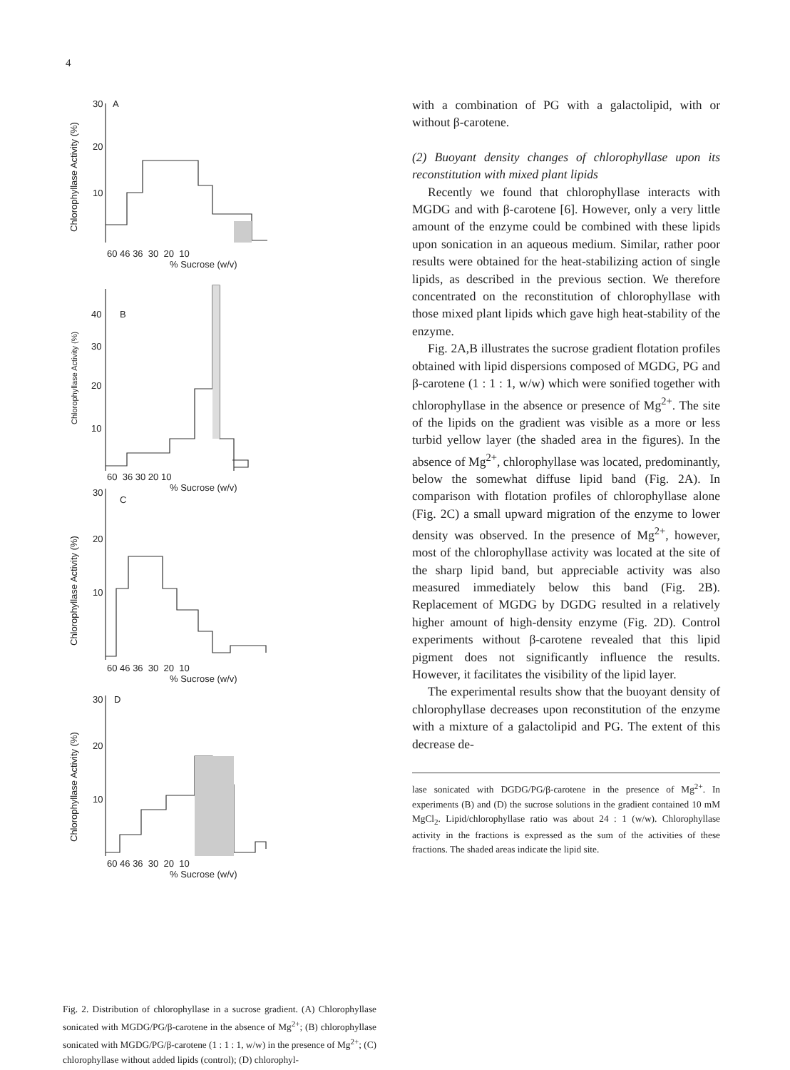4
60 46 36 30 20 10
% Sucrose (w/v)
60 36 30 20 10
% Sucrose (w/v)
60 46 36 30 20 10
% Sucrose (w/v)
60 46 36 30 20 10
% Sucrose (w/v)
30
A
20
10
40
B
30
20
10
30
C
20
10
30
D
20
10
Chlorophyllase Activity (%)
Chlorophyllase Activity (%)
Chlorophyllase Activity (%)
Chlorophyllase Activity (%)
Fig. 2. Distribution of chlorophyllase in a sucrose gradient. (A) Chlorophyllase sonicated with MGDG/PG/β-carotene in the absence of Mg<sup>2+</sup>; (B) chlorophyllase sonicated with MGDG/PG/β-carotene (1 : 1 : 1, w/w) in the presence of Mg<sup>2+</sup>; (C) chlorophyllase without added lipids (control); (D) chlorophyl-
with a combination of PG with a galactolipid, with or without β-carotene.
(2) Buoyant density changes of chlorophyllase upon its reconstitution with mixed plant lipids
Recently we found that chlorophyllase interacts with MGDG and with β-carotene [6]. However, only a very little amount of the enzyme could be combined with these lipids upon sonication in an aqueous medium. Similar, rather poor results were obtained for the heat-stabilizing action of single lipids, as described in the previous section. We therefore concentrated on the reconstitution of chlorophyllase with those mixed plant lipids which gave high heat-stability of the enzyme.
Fig. 2A,B illustrates the sucrose gradient flotation profiles obtained with lipid dispersions composed of MGDG, PG and β-carotene (1 : 1 : 1, w/w) which were sonified together with chlorophyllase in the absence or presence of Mg<sup>2+</sup>. The site of the lipids on the gradient was visible as a more or less turbid yellow layer (the shaded area in the figures). In the absence of Mg<sup>2+</sup>, chlorophyllase was located, predominantly, below the somewhat diffuse lipid band (Fig. 2A). In comparison with flotation profiles of chlorophyllase alone (Fig. 2C) a small upward migration of the enzyme to lower density was observed. In the presence of Mg<sup>2+</sup>, however, most of the chlorophyllase activity was located at the site of the sharp lipid band, but appreciable activity was also measured immediately below this band (Fig. 2B). Replacement of MGDG by DGDG resulted in a relatively higher amount of high-density enzyme (Fig. 2D). Control experiments without β-carotene revealed that this lipid pigment does not significantly influence the results. However, it facilitates the visibility of the lipid layer.
The experimental results show that the buoyant density of chlorophyllase decreases upon reconstitution of the enzyme with a mixture of a galactolipid and PG. The extent of this decrease de-
lase sonicated with DGDG/PG/β-carotene in the presence of Mg<sup>2+</sup>. In experiments (B) and (D) the sucrose solutions in the gradient contained 10 mM MgCl<sub>2</sub>. Lipid/chlorophyllase ratio was about 24 : 1 (w/w). Chlorophyllase activity in the fractions is expressed as the sum of the activities of these fractions. The shaded areas indicate the lipid site.